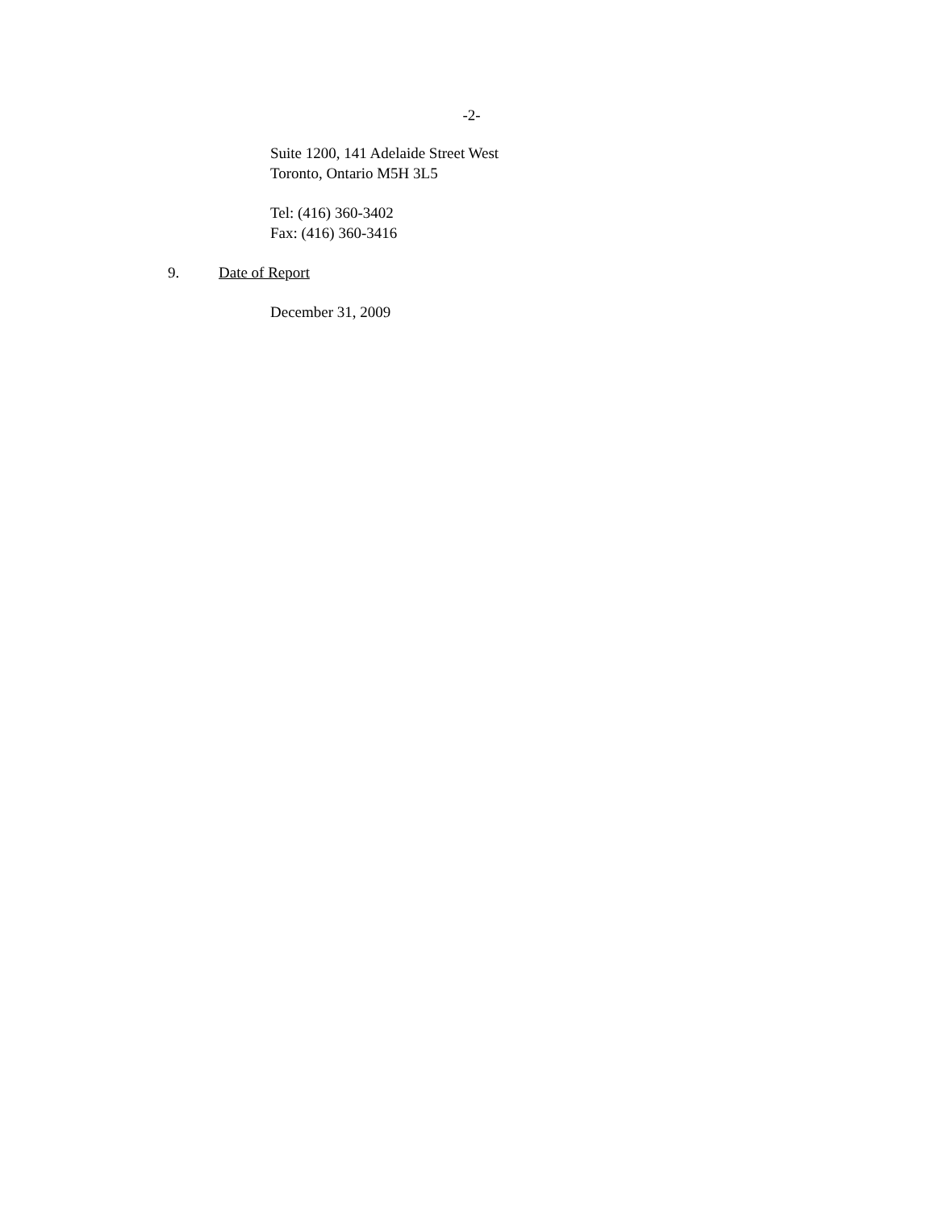-2-
Suite 1200, 141 Adelaide Street West
Toronto, Ontario M5H 3L5
Tel: (416) 360-3402
Fax: (416) 360-3416
9. Date of Report
December 31, 2009